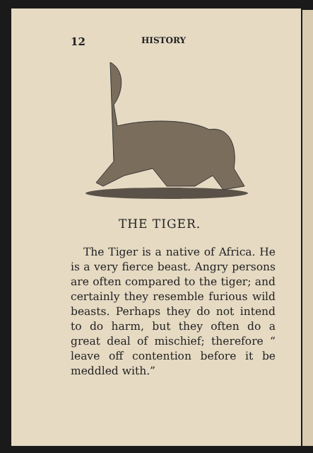12 HISTORY
THE TIGER.
The Tiger is a native of Africa. He is a very fierce beast. Angry persons are often compared to the tiger; and certainly they resemble furious wild beasts. Perhaps they do not intend to do harm, but they often do a great deal of mischief; therefore “ leave off contention before it be meddled with.”